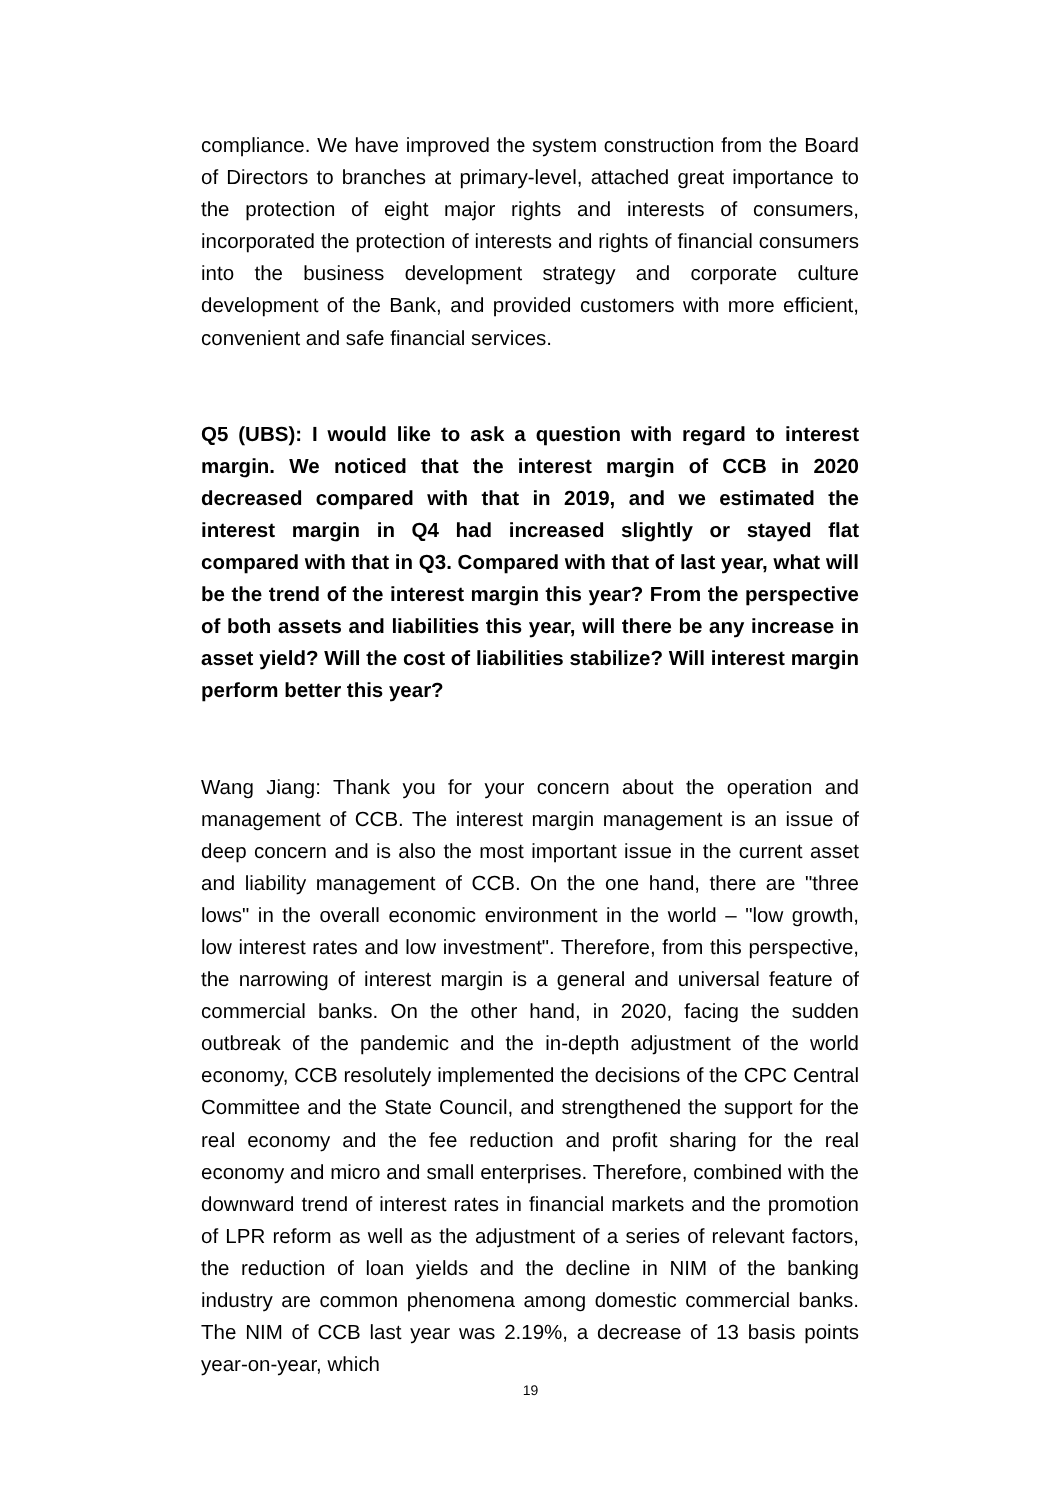compliance. We have improved the system construction from the Board of Directors to branches at primary-level, attached great importance to the protection of eight major rights and interests of consumers, incorporated the protection of interests and rights of financial consumers into the business development strategy and corporate culture development of the Bank, and provided customers with more efficient, convenient and safe financial services.
Q5 (UBS): I would like to ask a question with regard to interest margin. We noticed that the interest margin of CCB in 2020 decreased compared with that in 2019, and we estimated the interest margin in Q4 had increased slightly or stayed flat compared with that in Q3. Compared with that of last year, what will be the trend of the interest margin this year? From the perspective of both assets and liabilities this year, will there be any increase in asset yield? Will the cost of liabilities stabilize? Will interest margin perform better this year?
Wang Jiang: Thank you for your concern about the operation and management of CCB. The interest margin management is an issue of deep concern and is also the most important issue in the current asset and liability management of CCB. On the one hand, there are "three lows" in the overall economic environment in the world – "low growth, low interest rates and low investment". Therefore, from this perspective, the narrowing of interest margin is a general and universal feature of commercial banks. On the other hand, in 2020, facing the sudden outbreak of the pandemic and the in-depth adjustment of the world economy, CCB resolutely implemented the decisions of the CPC Central Committee and the State Council, and strengthened the support for the real economy and the fee reduction and profit sharing for the real economy and micro and small enterprises. Therefore, combined with the downward trend of interest rates in financial markets and the promotion of LPR reform as well as the adjustment of a series of relevant factors, the reduction of loan yields and the decline in NIM of the banking industry are common phenomena among domestic commercial banks. The NIM of CCB last year was 2.19%, a decrease of 13 basis points year-on-year, which
19